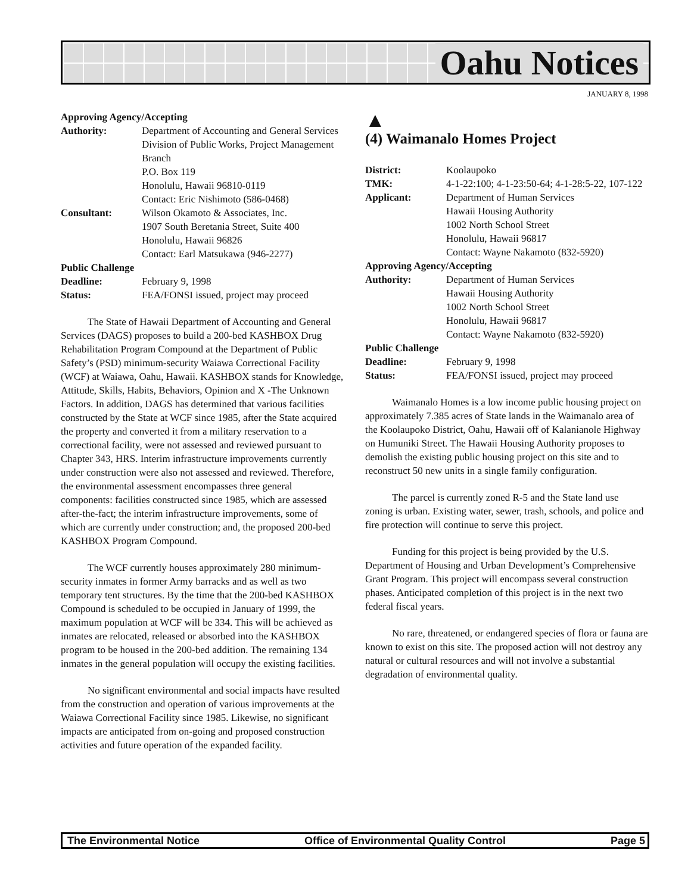Oahu Notices
JANUARY 8, 1998
Approving Agency/Accepting
| Authority: | Department of Accounting and General Services Division of Public Works, Project Management Branch P.O. Box 119 Honolulu, Hawaii 96810-0119 Contact: Eric Nishimoto (586-0468) |
| Consultant: | Wilson Okamoto & Associates, Inc. 1907 South Beretania Street, Suite 400 Honolulu, Hawaii 96826 Contact: Earl Matsukawa (946-2277) |
| Public Challenge | |
| Deadline: | February 9, 1998 |
| Status: | FEA/FONSI issued, project may proceed |
The State of Hawaii Department of Accounting and General Services (DAGS) proposes to build a 200-bed KASHBOX Drug Rehabilitation Program Compound at the Department of Public Safety’s (PSD) minimum-security Waiawa Correctional Facility (WCF) at Waiawa, Oahu, Hawaii. KASHBOX stands for Knowledge, Attitude, Skills, Habits, Behaviors, Opinion and X -The Unknown Factors. In addition, DAGS has determined that various facilities constructed by the State at WCF since 1985, after the State acquired the property and converted it from a military reservation to a correctional facility, were not assessed and reviewed pursuant to Chapter 343, HRS. Interim infrastructure improvements currently under construction were also not assessed and reviewed. Therefore, the environmental assessment encompasses three general components: facilities constructed since 1985, which are assessed after-the-fact; the interim infrastructure improvements, some of which are currently under construction; and, the proposed 200-bed KASHBOX Program Compound.
The WCF currently houses approximately 280 minimum-security inmates in former Army barracks and as well as two temporary tent structures. By the time that the 200-bed KASHBOX Compound is scheduled to be occupied in January of 1999, the maximum population at WCF will be 334. This will be achieved as inmates are relocated, released or absorbed into the KASHBOX program to be housed in the 200-bed addition. The remaining 134 inmates in the general population will occupy the existing facilities.
No significant environmental and social impacts have resulted from the construction and operation of various improvements at the Waiawa Correctional Facility since 1985. Likewise, no significant impacts are anticipated from on-going and proposed construction activities and future operation of the expanded facility.
▲
(4) Waimanalo Homes Project
| District: | Koolaupoko |
| TMK: | 4-1-22:100; 4-1-23:50-64; 4-1-28:5-22, 107-122 |
| Applicant: | Department of Human Services Hawaii Housing Authority 1002 North School Street Honolulu, Hawaii 96817 Contact: Wayne Nakamoto (832-5920) |
| Approving Agency/Accepting | |
| Authority: | Department of Human Services Hawaii Housing Authority 1002 North School Street Honolulu, Hawaii 96817 Contact: Wayne Nakamoto (832-5920) |
| Public Challenge | |
| Deadline: | February 9, 1998 |
| Status: | FEA/FONSI issued, project may proceed |
Waimanalo Homes is a low income public housing project on approximately 7.385 acres of State lands in the Waimanalo area of the Koolaupoko District, Oahu, Hawaii off of Kalanianole Highway on Humuniki Street. The Hawaii Housing Authority proposes to demolish the existing public housing project on this site and to reconstruct 50 new units in a single family configuration.
The parcel is currently zoned R-5 and the State land use zoning is urban. Existing water, sewer, trash, schools, and police and fire protection will continue to serve this project.
Funding for this project is being provided by the U.S. Department of Housing and Urban Development’s Comprehensive Grant Program. This project will encompass several construction phases. Anticipated completion of this project is in the next two federal fiscal years.
No rare, threatened, or endangered species of flora or fauna are known to exist on this site. The proposed action will not destroy any natural or cultural resources and will not involve a substantial degradation of environmental quality.
The Environmental Notice Office of Environmental Quality Control Page 5